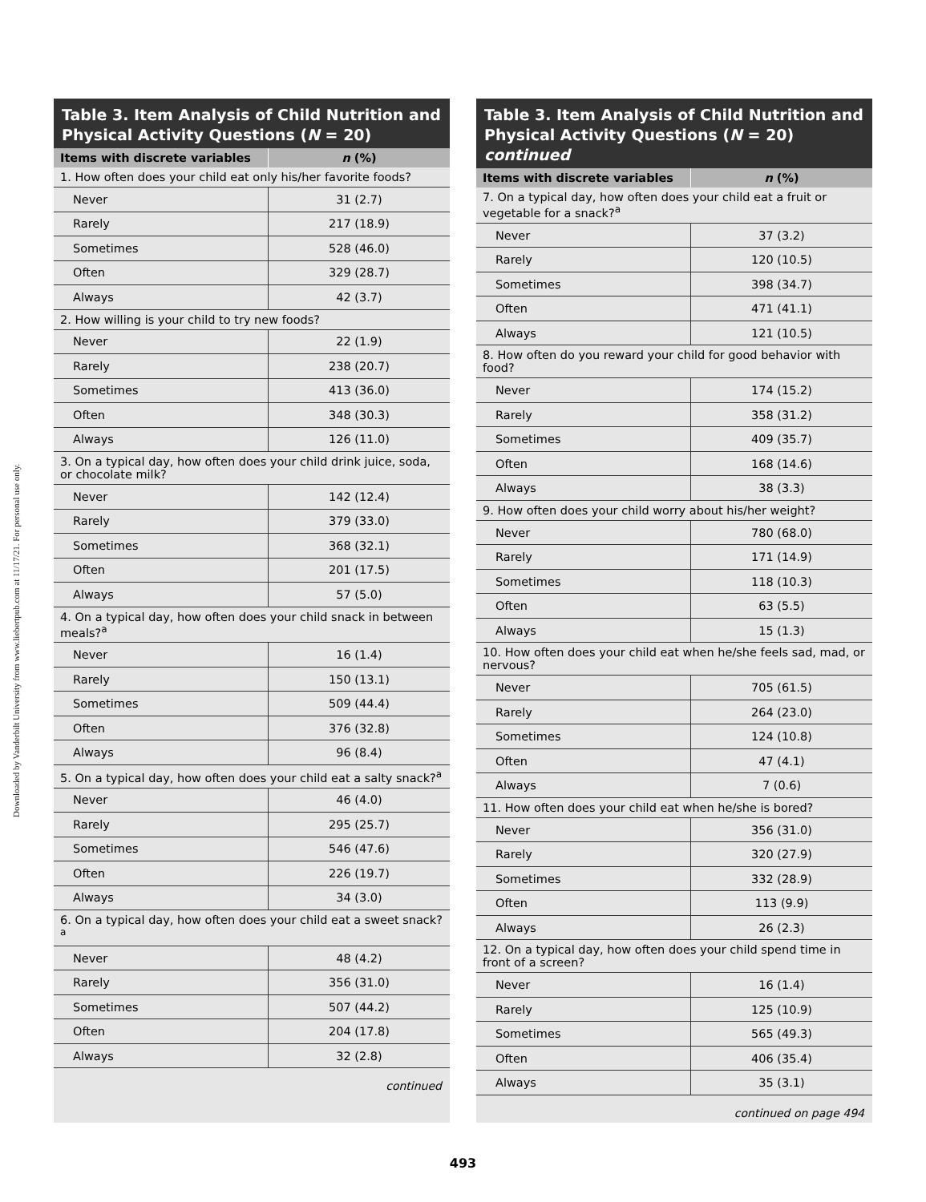Downloaded by Vanderbilt University from www.liebertpub.com at 11/17/21. For personal use only.
Table 3. Item Analysis of Child Nutrition and Physical Activity Questions (N = 20)
| Items with discrete variables | n (%) |
| --- | --- |
| 1. How often does your child eat only his/her favorite foods? | |
| Never | 31 (2.7) |
| Rarely | 217 (18.9) |
| Sometimes | 528 (46.0) |
| Often | 329 (28.7) |
| Always | 42 (3.7) |
| 2. How willing is your child to try new foods? | |
| Never | 22 (1.9) |
| Rarely | 238 (20.7) |
| Sometimes | 413 (36.0) |
| Often | 348 (30.3) |
| Always | 126 (11.0) |
| 3. On a typical day, how often does your child drink juice, soda, or chocolate milk? | |
| Never | 142 (12.4) |
| Rarely | 379 (33.0) |
| Sometimes | 368 (32.1) |
| Often | 201 (17.5) |
| Always | 57 (5.0) |
| 4. On a typical day, how often does your child snack in between meals?<sup>a</sup> | |
| Never | 16 (1.4) |
| Rarely | 150 (13.1) |
| Sometimes | 509 (44.4) |
| Often | 376 (32.8) |
| Always | 96 (8.4) |
| 5. On a typical day, how often does your child eat a salty snack?<sup>a</sup> | |
| Never | 46 (4.0) |
| Rarely | 295 (25.7) |
| Sometimes | 546 (47.6) |
| Often | 226 (19.7) |
| Always | 34 (3.0) |
| 6. On a typical day, how often does your child eat a sweet snack?<sup>a</sup> | |
| Never | 48 (4.2) |
| Rarely | 356 (31.0) |
| Sometimes | 507 (44.2) |
| Often | 204 (17.8) |
| Always | 32 (2.8) |
continued
Table 3. Item Analysis of Child Nutrition and Physical Activity Questions (N = 20) continued
| Items with discrete variables | n (%) |
| --- | --- |
| 7. On a typical day, how often does your child eat a fruit or vegetable for a snack?<sup>a</sup> | |
| Never | 37 (3.2) |
| Rarely | 120 (10.5) |
| Sometimes | 398 (34.7) |
| Often | 471 (41.1) |
| Always | 121 (10.5) |
| 8. How often do you reward your child for good behavior with food? | |
| Never | 174 (15.2) |
| Rarely | 358 (31.2) |
| Sometimes | 409 (35.7) |
| Often | 168 (14.6) |
| Always | 38 (3.3) |
| 9. How often does your child worry about his/her weight? | |
| Never | 780 (68.0) |
| Rarely | 171 (14.9) |
| Sometimes | 118 (10.3) |
| Often | 63 (5.5) |
| Always | 15 (1.3) |
| 10. How often does your child eat when he/she feels sad, mad, or nervous? | |
| Never | 705 (61.5) |
| Rarely | 264 (23.0) |
| Sometimes | 124 (10.8) |
| Often | 47 (4.1) |
| Always | 7 (0.6) |
| 11. How often does your child eat when he/she is bored? | |
| Never | 356 (31.0) |
| Rarely | 320 (27.9) |
| Sometimes | 332 (28.9) |
| Often | 113 (9.9) |
| Always | 26 (2.3) |
| 12. On a typical day, how often does your child spend time in front of a screen? | |
| Never | 16 (1.4) |
| Rarely | 125 (10.9) |
| Sometimes | 565 (49.3) |
| Often | 406 (35.4) |
| Always | 35 (3.1) |
continued on page 494
493